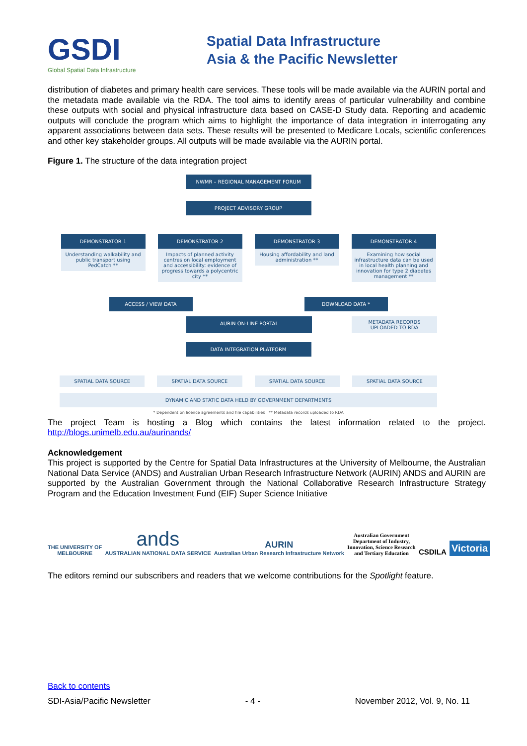GSDI
Global Spatial Data Infrastructure
Spatial Data Infrastructure
Asia & the Pacific Newsletter
distribution of diabetes and primary health care services. These tools will be made available via the AURIN portal and the metadata made available via the RDA. The tool aims to identify areas of particular vulnerability and combine these outputs with social and physical infrastructure data based on CASE-D Study data. Reporting and academic outputs will conclude the program which aims to highlight the importance of data integration in interrogating any apparent associations between data sets. These results will be presented to Medicare Locals, scientific conferences and other key stakeholder groups. All outputs will be made available via the AURIN portal.
Figure 1. The structure of the data integration project
NWMR – REGIONAL MANAGEMENT FORUM
PROJECT ADVISORY GROUP
DEMONSTRATOR 1
Understanding walkability and public transport using PedCatch **
DEMONSTRATOR 2
Impacts of planned activity centres on local employment and accessibility: evidence of progress towards a polycentric city **
DEMONSTRATOR 3
Housing affordability and land administration **
DEMONSTRATOR 4
Examining how social infrastructure data can be used in local health planning and innovation for type 2 diabetes management **
ACCESS / VIEW DATA DOWNLOAD DATA *
AURIN ON-LINE PORTAL
METADATA RECORDS UPLOADED TO RDA
DATA INTEGRATION PLATFORM
SPATIAL DATA SOURCE SPATIAL DATA SOURCE SPATIAL DATA SOURCE SPATIAL DATA SOURCE
DYNAMIC AND STATIC DATA HELD BY GOVERNMENT DEPARTMENTS
* Dependent on licence agreements and file capabilities ** Metadata records uploaded to RDA
The project Team is hosting a Blog which contains the latest information related to the project. http://blogs.unimelb.edu.au/aurinands/
Acknowledgement
This project is supported by the Centre for Spatial Data Infrastructures at the University of Melbourne, the Australian National Data Service (ANDS) and Australian Urban Research Infrastructure Network (AURIN) ANDS and AURIN are supported by the Australian Government through the National Collaborative Research Infrastructure Strategy Program and the Education Investment Fund (EIF) Super Science Initiative
THE UNIVERSITY OF
MELBOURNE
ands
AUSTRALIAN NATIONAL DATA SERVICE
AURIN
Australian Urban Research Infrastructure Network
Australian Government
Department of Industry,
Innovation, Science Research
and Tertiary Education
CSDILA
Victoria
The editors remind our subscribers and readers that we welcome contributions for the Spotlight feature.
Back to contents
SDI-Asia/Pacific Newsletter - 4 - November 2012, Vol. 9, No. 11